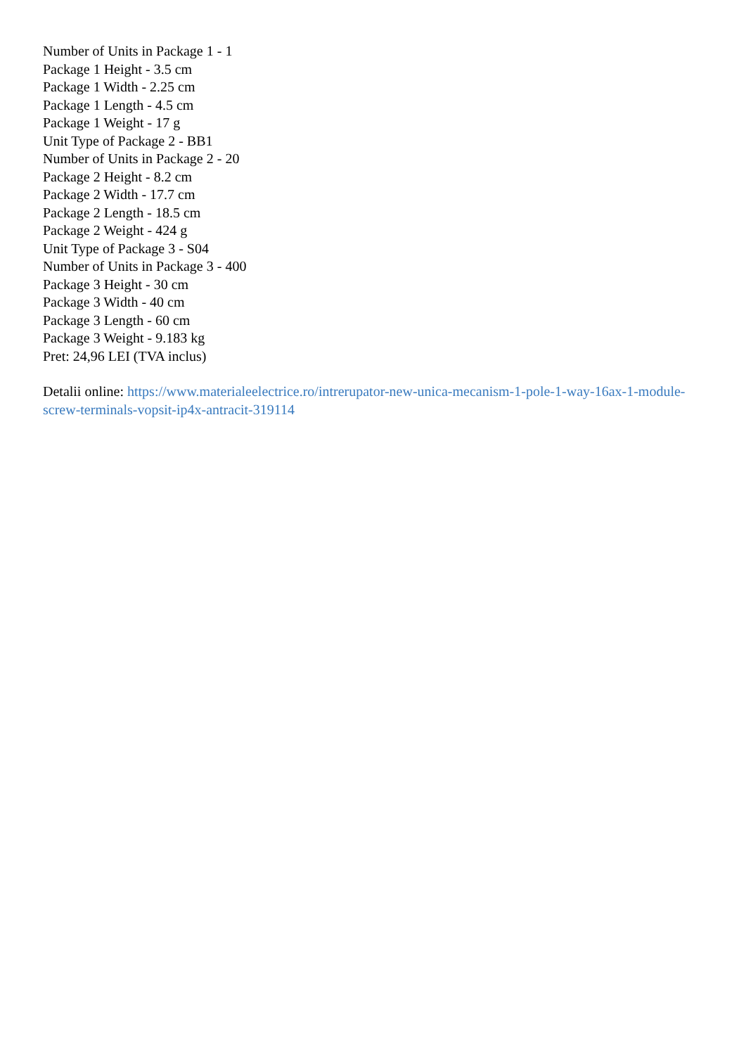Number of Units in Package 1 - 1
Package 1 Height - 3.5 cm
Package 1 Width - 2.25 cm
Package 1 Length - 4.5 cm
Package 1 Weight - 17 g
Unit Type of Package 2 - BB1
Number of Units in Package 2 - 20
Package 2 Height - 8.2 cm
Package 2 Width - 17.7 cm
Package 2 Length - 18.5 cm
Package 2 Weight - 424 g
Unit Type of Package 3 - S04
Number of Units in Package 3 - 400
Package 3 Height - 30 cm
Package 3 Width - 40 cm
Package 3 Length - 60 cm
Package 3 Weight - 9.183 kg
Pret: 24,96 LEI (TVA inclus)
Detalii online: https://www.materialeelectrice.ro/intrerupator-new-unica-mecanism-1-pole-1-way-16ax-1-module-screw-terminals-vopsit-ip4x-antracit-319114